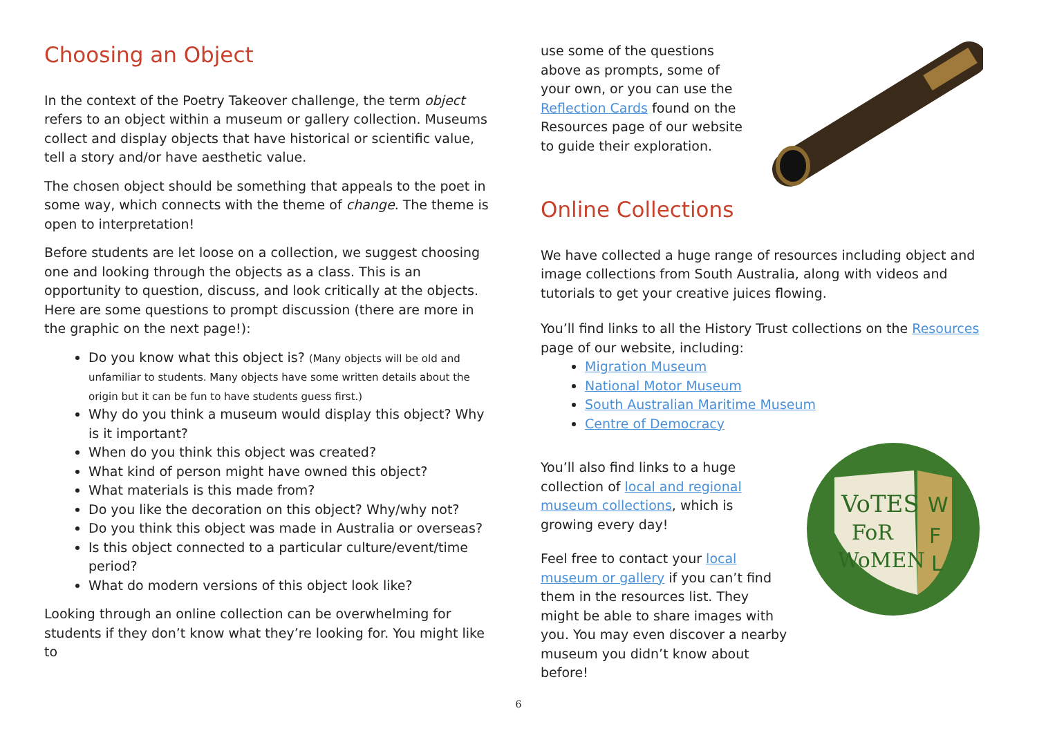Choosing an Object
In the context of the Poetry Takeover challenge, the term object refers to an object within a museum or gallery collection. Museums collect and display objects that have historical or scientific value, tell a story and/or have aesthetic value.
The chosen object should be something that appeals to the poet in some way, which connects with the theme of change. The theme is open to interpretation!
Before students are let loose on a collection, we suggest choosing one and looking through the objects as a class. This is an opportunity to question, discuss, and look critically at the objects. Here are some questions to prompt discussion (there are more in the graphic on the next page!):
Do you know what this object is? (Many objects will be old and unfamiliar to students. Many objects have some written details about the origin but it can be fun to have students guess first.)
Why do you think a museum would display this object? Why is it important?
When do you think this object was created?
What kind of person might have owned this object?
What materials is this made from?
Do you like the decoration on this object? Why/why not?
Do you think this object was made in Australia or overseas?
Is this object connected to a particular culture/event/time period?
What do modern versions of this object look like?
Looking through an online collection can be overwhelming for students if they don’t know what they’re looking for. You might like to
use some of the questions above as prompts, some of your own, or you can use the Reflection Cards found on the Resources page of our website to guide their exploration.
Online Collections
We have collected a huge range of resources including object and image collections from South Australia, along with videos and tutorials to get your creative juices flowing.
You’ll find links to all the History Trust collections on the Resources page of our website, including:
Migration Museum
National Motor Museum
South Australian Maritime Museum
Centre of Democracy
You’ll also find links to a huge collection of local and regional museum collections, which is growing every day!
Feel free to contact your local museum or gallery if you can’t find them in the resources list. They might be able to share images with you. You may even discover a nearby museum you didn’t know about before!
VoTES
FoR
WoMEN
W
F
L
6